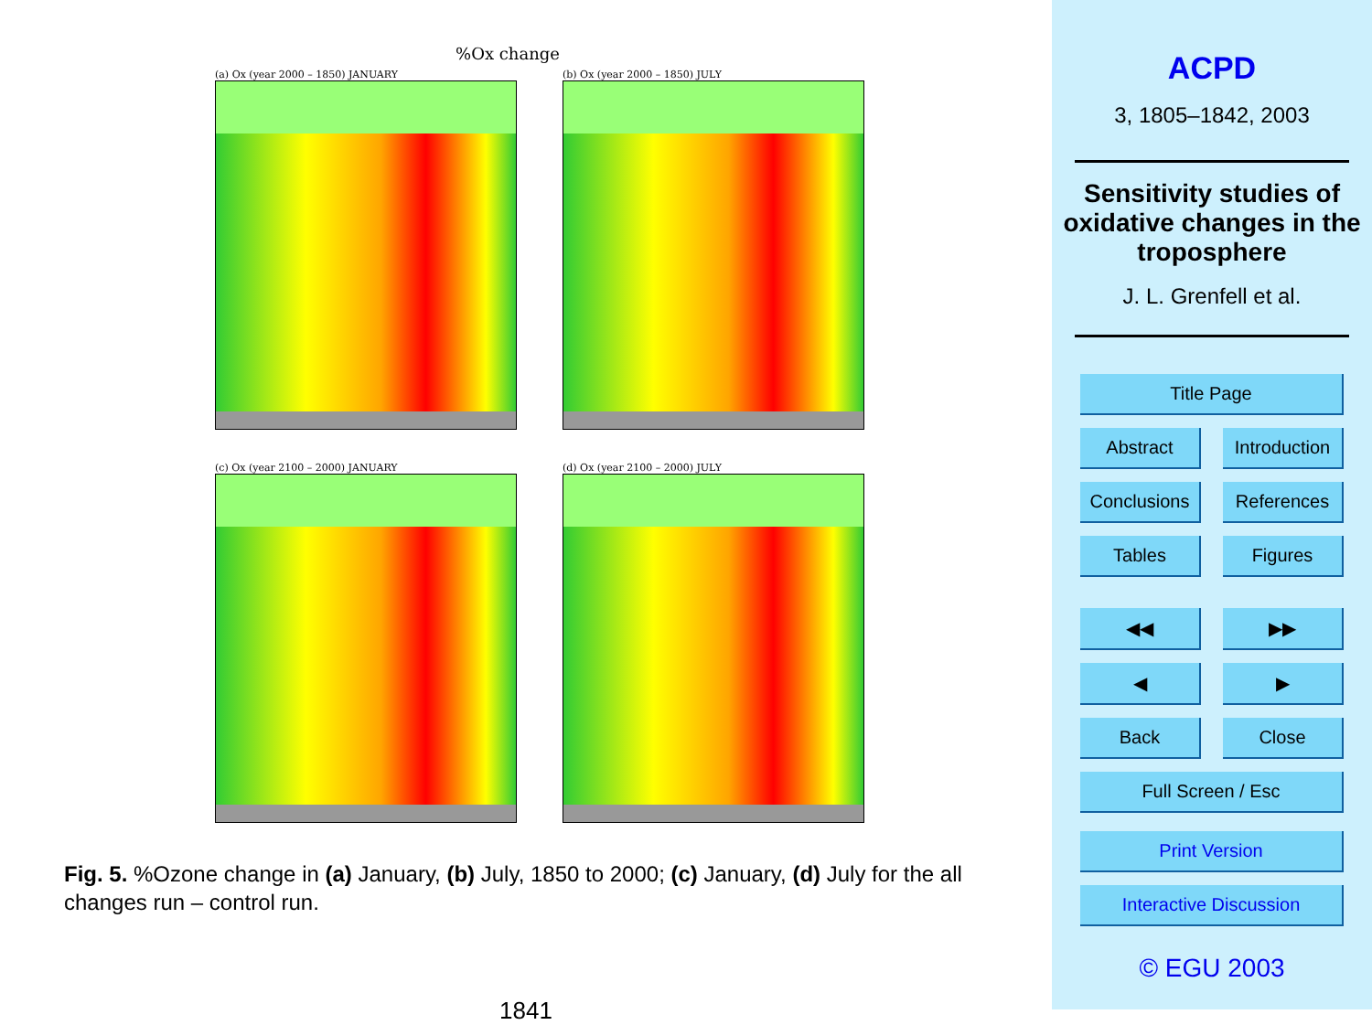%Ox change
(a) Ox (year 2000 – 1850) JANUARY
(b) Ox (year 2000 – 1850) JULY
(c) Ox (year 2100 – 2000) JANUARY
(d) Ox (year 2100 – 2000) JULY
Fig. 5. %Ozone change in (a) January, (b) July, 1850 to 2000; (c) January, (d) July for the all changes run – control run.
1841
ACPD
3, 1805–1842, 2003
Sensitivity studies of oxidative changes in the troposphere
J. L. Grenfell et al.
Title Page
Abstract Introduction
Conclusions References
Tables Figures
◀◀ ▶▶
◀ ▶
Back Close
Full Screen / Esc
Print Version
Interactive Discussion
© EGU 2003